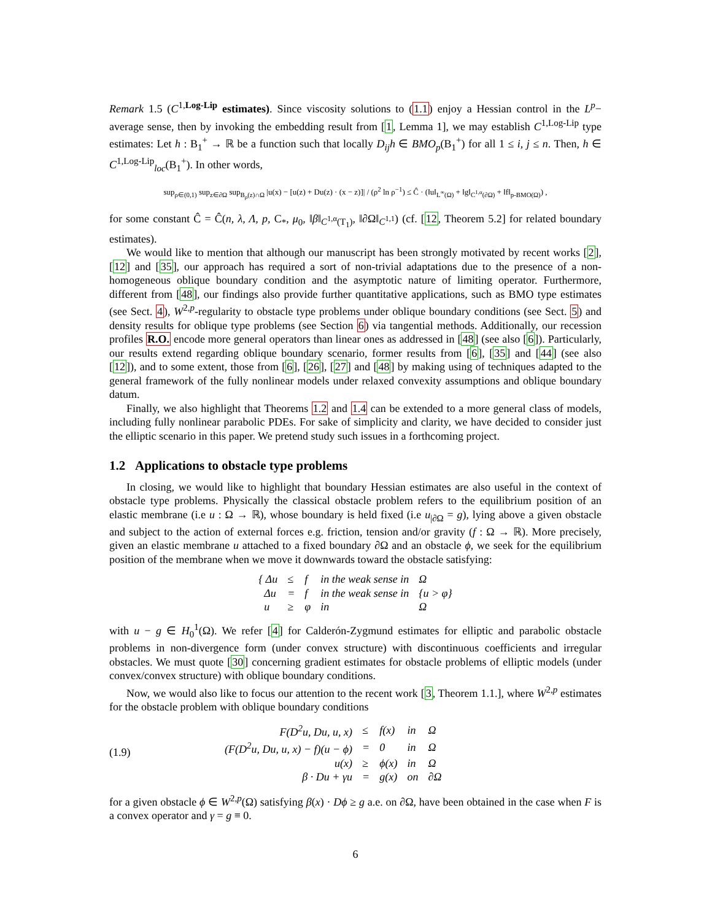Remark 1.5 (C<sup>1,Log-Lip</sup> estimates). Since viscosity solutions to (1.1) enjoy a Hessian control in the L<sup>p</sup>− average sense, then by invoking the embedding result from [1, Lemma 1], we may establish C<sup>1,Log-Lip</sup> type estimates: Let h : B<sub>1</sub><sup>+</sup> → ℝ be a function such that locally D<sub>ij</sub>h ∈ BMO<sub>p</sub>(B<sub>1</sub><sup>+</sup>) for all 1 ≤ i, j ≤ n. Then, h ∈ C<sup>1,Log-Lip</sup><sub>loc</sub>(B<sub>1</sub><sup>+</sup>). In other words,
sup<sub>ρ∈(0,1)</sub> sup<sub>z∈∂Ω</sub> sup<sub>B<sub>ρ</sub>(z)∩Ω</sub> |u(x) − [u(z) + Du(z) · (x − z)]| / (ρ<sup>2</sup> ln ρ<sup>−1</sup>) ≤ Ĉ · (‖u‖<sub>L<sup>∞</sup>(Ω)</sub> + ‖g‖<sub>C<sup>1,α</sup>(∂Ω)</sub> + ‖f‖<sub>p-BMO(Ω)</sub>) ,
for some constant Ĉ = Ĉ(n, λ, Λ, p, C<sub>*</sub>, μ<sub>0</sub>, ‖β‖<sub>C<sup>1,α</sup>(T<sub>1</sub>)</sub>, ‖∂Ω‖<sub>C<sup>1,1</sup></sub>) (cf. [12, Theorem 5.2] for related boundary estimates).
We would like to mention that although our manuscript has been strongly motivated by recent works [2], [12] and [35], our approach has required a sort of non-trivial adaptations due to the presence of a non-homogeneous oblique boundary condition and the asymptotic nature of limiting operator. Furthermore, different from [48], our findings also provide further quantitative applications, such as BMO type estimates (see Sect. 4), W<sup>2,p</sup>-regularity to obstacle type problems under oblique boundary conditions (see Sect. 5) and density results for oblique type problems (see Section 6) via tangential methods. Additionally, our recession profiles R.O. encode more general operators than linear ones as addressed in [48] (see also [6]). Particularly, our results extend regarding oblique boundary scenario, former results from [6], [35] and [44] (see also [12]), and to some extent, those from [6], [26], [27] and [48] by making using of techniques adapted to the general framework of the fully nonlinear models under relaxed convexity assumptions and oblique boundary datum.
Finally, we also highlight that Theorems 1.2 and 1.4 can be extended to a more general class of models, including fully nonlinear parabolic PDEs. For sake of simplicity and clarity, we have decided to consider just the elliptic scenario in this paper. We pretend study such issues in a forthcoming project.
1.2 Applications to obstacle type problems
In closing, we would like to highlight that boundary Hessian estimates are also useful in the context of obstacle type problems. Physically the classical obstacle problem refers to the equilibrium position of an elastic membrane (i.e u : Ω → ℝ), whose boundary is held fixed (i.e u<sub>|∂Ω</sub> = g), lying above a given obstacle and subject to the action of external forces e.g. friction, tension and/or gravity (f : Ω → ℝ). More precisely, given an elastic membrane u attached to a fixed boundary ∂Ω and an obstacle ϕ, we seek for the equilibrium position of the membrane when we move it downwards toward the obstacle satisfying:
| { Δu | ≤ | f | in the weak sense in | Ω |
| Δu | = | f | in the weak sense in | {u > φ} |
| u | ≥ | φ | in | Ω |
with u − g ∈ H<sub>0</sub><sup>1</sup>(Ω). We refer [4] for Calderón-Zygmund estimates for elliptic and parabolic obstacle problems in non-divergence form (under convex structure) with discontinuous coefficients and irregular obstacles. We must quote [30] concerning gradient estimates for obstacle problems of elliptic models (under convex/convex structure) with oblique boundary conditions.
Now, we would also like to focus our attention to the recent work [3, Theorem 1.1.], where W<sup>2,p</sup> estimates for the obstacle problem with oblique boundary conditions
(1.9)
| F(D<sup>2</sup>u, Du, u, x) | ≤ | f(x) | in | Ω |
| (F(D<sup>2</sup>u, Du, u, x) − f)(u − ϕ) | = | 0 | in | Ω |
| u(x) | ≥ | ϕ(x) | in | Ω |
| β · Du + γu | = | g(x) | on | ∂Ω |
for a given obstacle ϕ ∈ W<sup>2,p</sup>(Ω) satisfying β(x) · Dϕ ≥ g a.e. on ∂Ω, have been obtained in the case when F is a convex operator and γ = g ≡ 0.
6